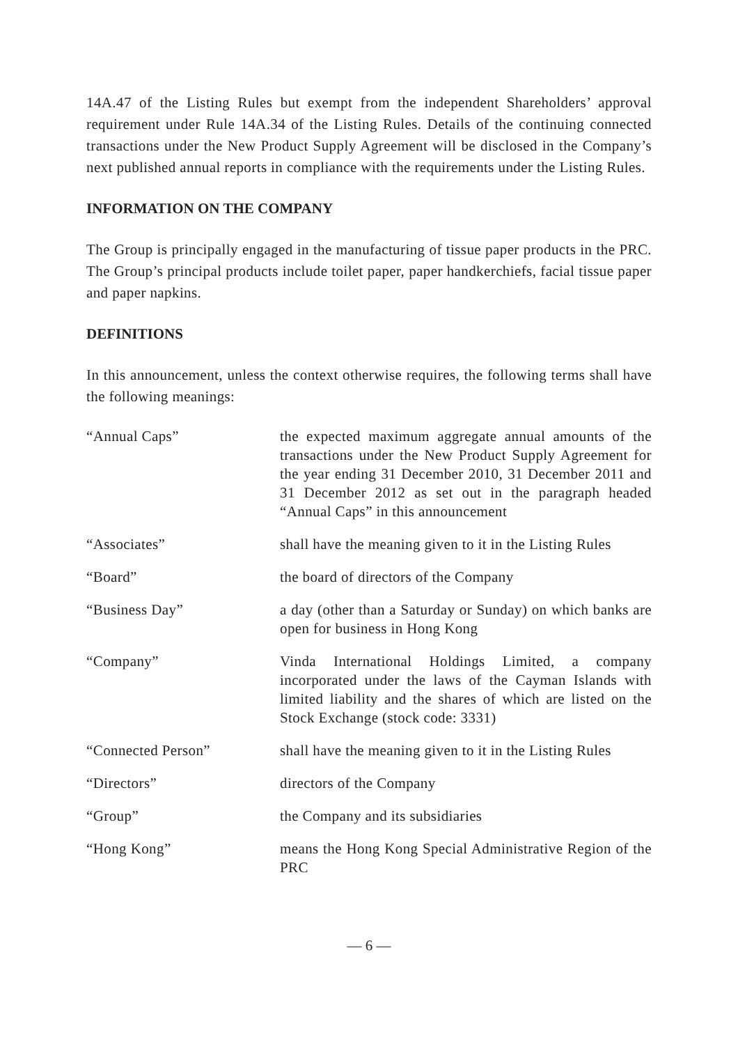14A.47 of the Listing Rules but exempt from the independent Shareholders’ approval requirement under Rule 14A.34 of the Listing Rules. Details of the continuing connected transactions under the New Product Supply Agreement will be disclosed in the Company’s next published annual reports in compliance with the requirements under the Listing Rules.
INFORMATION ON THE COMPANY
The Group is principally engaged in the manufacturing of tissue paper products in the PRC. The Group’s principal products include toilet paper, paper handkerchiefs, facial tissue paper and paper napkins.
DEFINITIONS
In this announcement, unless the context otherwise requires, the following terms shall have the following meanings:
| “Annual Caps” | the expected maximum aggregate annual amounts of the transactions under the New Product Supply Agreement for the year ending 31 December 2010, 31 December 2011 and 31 December 2012 as set out in the paragraph headed “Annual Caps” in this announcement |
| “Associates” | shall have the meaning given to it in the Listing Rules |
| “Board” | the board of directors of the Company |
| “Business Day” | a day (other than a Saturday or Sunday) on which banks are open for business in Hong Kong |
| “Company” | Vinda International Holdings Limited, a company incorporated under the laws of the Cayman Islands with limited liability and the shares of which are listed on the Stock Exchange (stock code: 3331) |
| “Connected Person” | shall have the meaning given to it in the Listing Rules |
| “Directors” | directors of the Company |
| “Group” | the Company and its subsidiaries |
| “Hong Kong” | means the Hong Kong Special Administrative Region of the PRC |
— 6 —